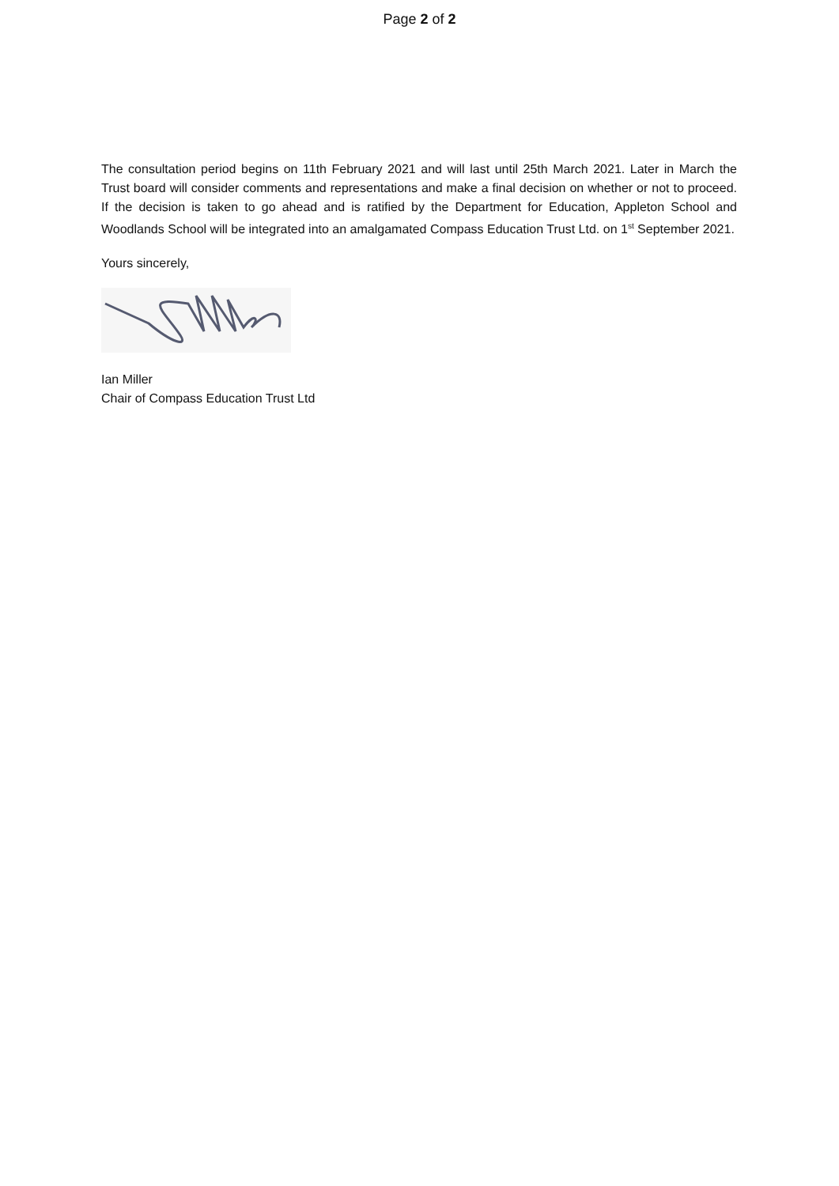Page 2 of 2
The consultation period begins on 11th February 2021 and will last until 25th March 2021. Later in March the Trust board will consider comments and representations and make a final decision on whether or not to proceed. If the decision is taken to go ahead and is ratified by the Department for Education, Appleton School and Woodlands School will be integrated into an amalgamated Compass Education Trust Ltd. on 1<sup>st</sup> September 2021.
Yours sincerely,
Ian Miller
Chair of Compass Education Trust Ltd